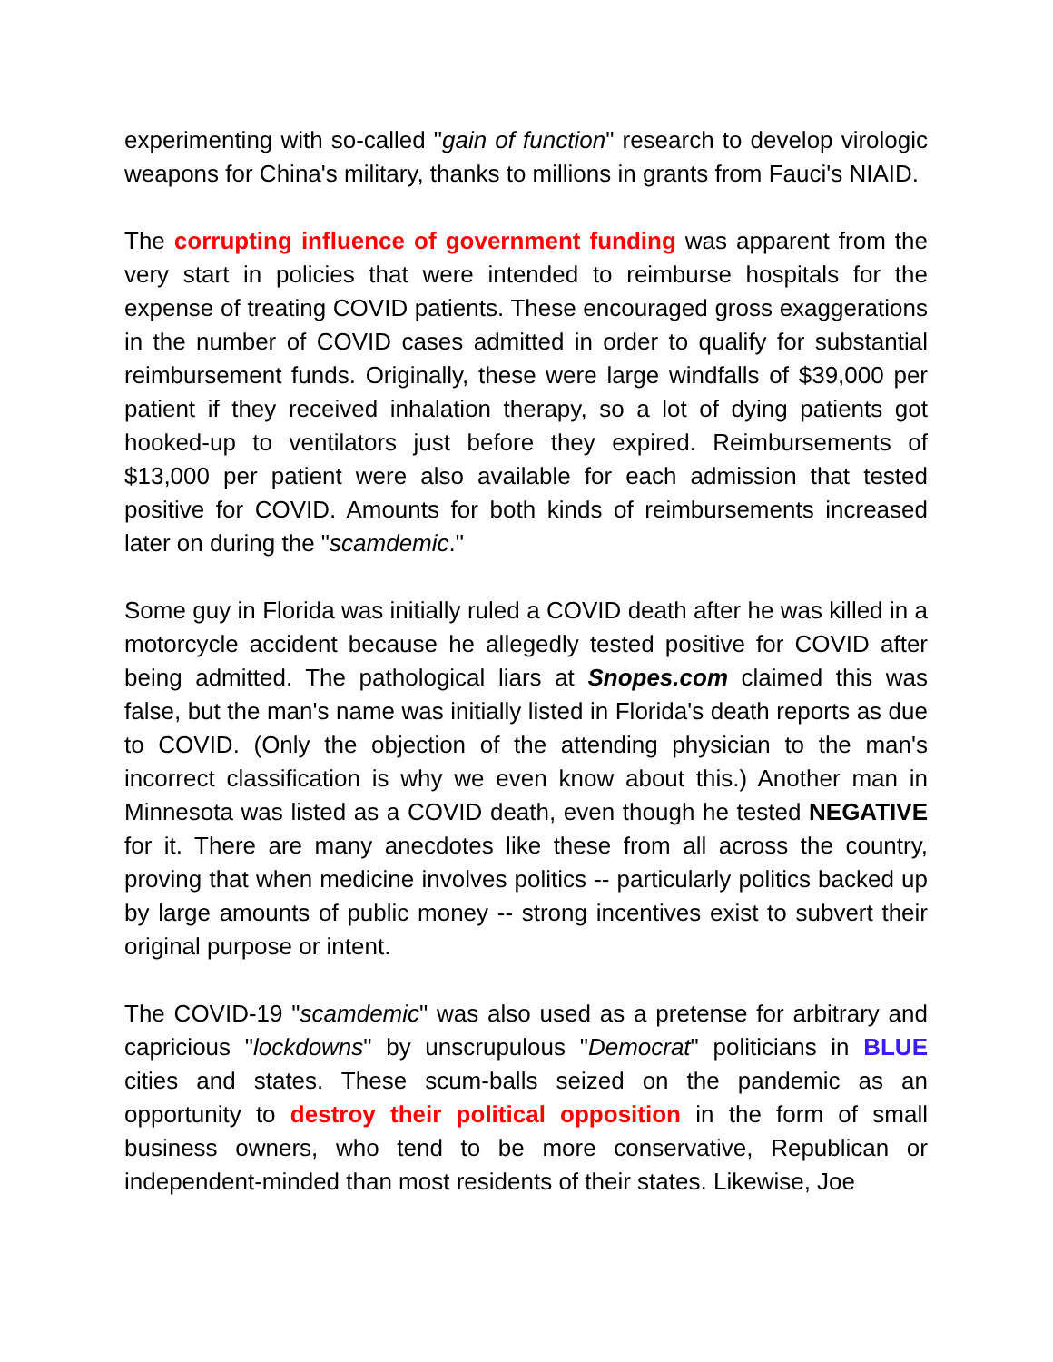experimenting with so-called "gain of function" research to develop virologic weapons for China's military, thanks to millions in grants from Fauci's NIAID.
The corrupting influence of government funding was apparent from the very start in policies that were intended to reimburse hospitals for the expense of treating COVID patients. These encouraged gross exaggerations in the number of COVID cases admitted in order to qualify for substantial reimbursement funds. Originally, these were large windfalls of $39,000 per patient if they received inhalation therapy, so a lot of dying patients got hooked-up to ventilators just before they expired. Reimbursements of $13,000 per patient were also available for each admission that tested positive for COVID. Amounts for both kinds of reimbursements increased later on during the "scamdemic."
Some guy in Florida was initially ruled a COVID death after he was killed in a motorcycle accident because he allegedly tested positive for COVID after being admitted. The pathological liars at Snopes.com claimed this was false, but the man's name was initially listed in Florida's death reports as due to COVID. (Only the objection of the attending physician to the man's incorrect classification is why we even know about this.) Another man in Minnesota was listed as a COVID death, even though he tested NEGATIVE for it. There are many anecdotes like these from all across the country, proving that when medicine involves politics -- particularly politics backed up by large amounts of public money -- strong incentives exist to subvert their original purpose or intent.
The COVID-19 "scamdemic" was also used as a pretense for arbitrary and capricious "lockdowns" by unscrupulous "Democrat" politicians in BLUE cities and states. These scum-balls seized on the pandemic as an opportunity to destroy their political opposition in the form of small business owners, who tend to be more conservative, Republican or independent-minded than most residents of their states. Likewise, Joe